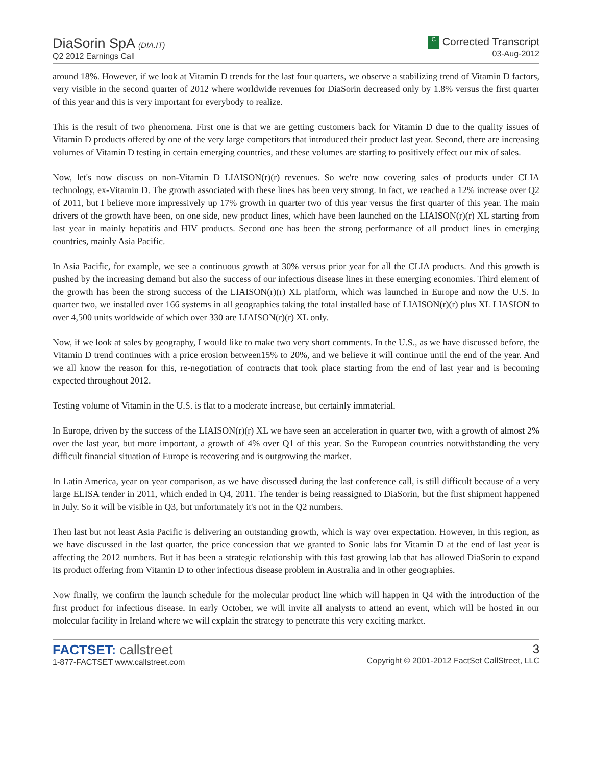DiaSorin SpA (DIA.IT)
Q2 2012 Earnings Call
C Corrected Transcript
03-Aug-2012
around 18%. However, if we look at Vitamin D trends for the last four quarters, we observe a stabilizing trend of Vitamin D factors, very visible in the second quarter of 2012 where worldwide revenues for DiaSorin decreased only by 1.8% versus the first quarter of this year and this is very important for everybody to realize.
This is the result of two phenomena. First one is that we are getting customers back for Vitamin D due to the quality issues of Vitamin D products offered by one of the very large competitors that introduced their product last year. Second, there are increasing volumes of Vitamin D testing in certain emerging countries, and these volumes are starting to positively effect our mix of sales.
Now, let's now discuss on non-Vitamin D LIAISON(r)(r) revenues. So we're now covering sales of products under CLIA technology, ex-Vitamin D. The growth associated with these lines has been very strong. In fact, we reached a 12% increase over Q2 of 2011, but I believe more impressively up 17% growth in quarter two of this year versus the first quarter of this year. The main drivers of the growth have been, on one side, new product lines, which have been launched on the LIAISON(r)(r) XL starting from last year in mainly hepatitis and HIV products. Second one has been the strong performance of all product lines in emerging countries, mainly Asia Pacific.
In Asia Pacific, for example, we see a continuous growth at 30% versus prior year for all the CLIA products. And this growth is pushed by the increasing demand but also the success of our infectious disease lines in these emerging economies. Third element of the growth has been the strong success of the LIAISON(r)(r) XL platform, which was launched in Europe and now the U.S. In quarter two, we installed over 166 systems in all geographies taking the total installed base of LIAISON(r)(r) plus XL LIASION to over 4,500 units worldwide of which over 330 are LIAISON(r)(r) XL only.
Now, if we look at sales by geography, I would like to make two very short comments. In the U.S., as we have discussed before, the Vitamin D trend continues with a price erosion between15% to 20%, and we believe it will continue until the end of the year. And we all know the reason for this, re-negotiation of contracts that took place starting from the end of last year and is becoming expected throughout 2012.
Testing volume of Vitamin in the U.S. is flat to a moderate increase, but certainly immaterial.
In Europe, driven by the success of the LIAISON(r)(r) XL we have seen an acceleration in quarter two, with a growth of almost 2% over the last year, but more important, a growth of 4% over Q1 of this year. So the European countries notwithstanding the very difficult financial situation of Europe is recovering and is outgrowing the market.
In Latin America, year on year comparison, as we have discussed during the last conference call, is still difficult because of a very large ELISA tender in 2011, which ended in Q4, 2011. The tender is being reassigned to DiaSorin, but the first shipment happened in July. So it will be visible in Q3, but unfortunately it's not in the Q2 numbers.
Then last but not least Asia Pacific is delivering an outstanding growth, which is way over expectation. However, in this region, as we have discussed in the last quarter, the price concession that we granted to Sonic labs for Vitamin D at the end of last year is affecting the 2012 numbers. But it has been a strategic relationship with this fast growing lab that has allowed DiaSorin to expand its product offering from Vitamin D to other infectious disease problem in Australia and in other geographies.
Now finally, we confirm the launch schedule for the molecular product line which will happen in Q4 with the introduction of the first product for infectious disease. In early October, we will invite all analysts to attend an event, which will be hosted in our molecular facility in Ireland where we will explain the strategy to penetrate this very exciting market.
FACTSET: callstreet
1-877-FACTSET www.callstreet.com
3
Copyright © 2001-2012 FactSet CallStreet, LLC